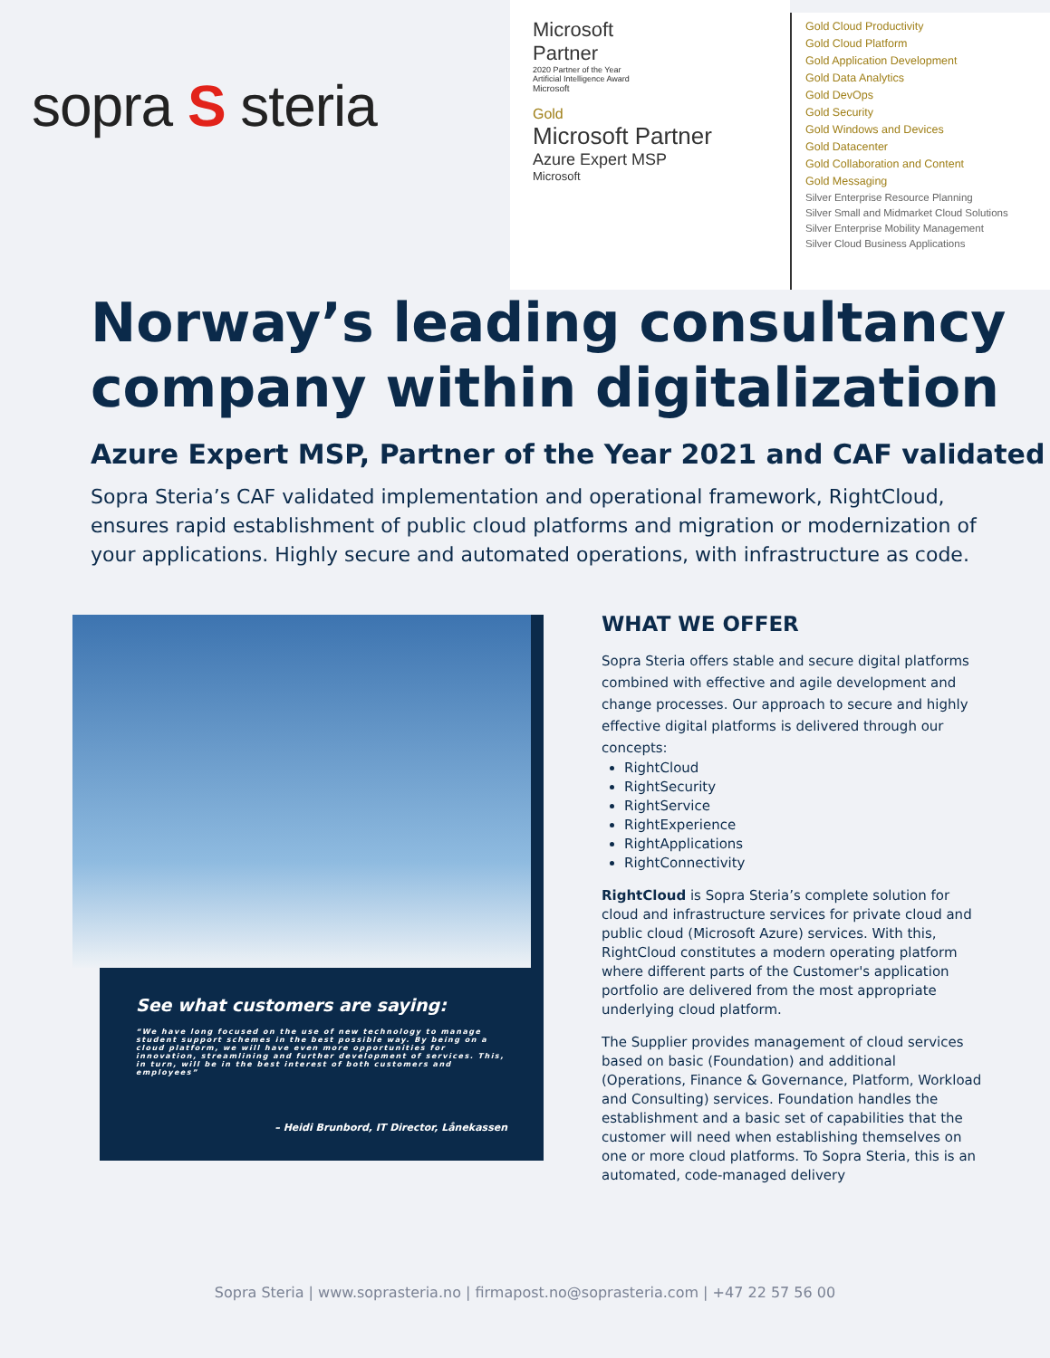sopra S steria
Microsoft
Partner
2020 Partner of the Year
Artificial Intelligence Award
Microsoft
Gold
Microsoft Partner
Azure Expert MSP
Microsoft
Gold Cloud Productivity
Gold Cloud Platform
Gold Application Development
Gold Data Analytics
Gold DevOps
Gold Security
Gold Windows and Devices
Gold Datacenter
Gold Collaboration and Content
Gold Messaging
Silver Enterprise Resource Planning
Silver Small and Midmarket Cloud Solutions
Silver Enterprise Mobility Management
Silver Cloud Business Applications
Norway’s leading consultancy company within digitalization
Azure Expert MSP, Partner of the Year 2021 and CAF validated
Sopra Steria’s CAF validated implementation and operational framework, RightCloud, ensures rapid establishment of public cloud platforms and migration or modernization of your applications. Highly secure and automated operations, with infrastructure as code.
See what customers are saying:
“We have long focused on the use of new technology to manage student support schemes in the best possible way. By being on a cloud platform, we will have even more opportunities for innovation, streamlining and further development of services. This, in turn, will be in the best interest of both customers and employees”
– Heidi Brunbord, IT Director, Lånekassen
WHAT WE OFFER
Sopra Steria offers stable and secure digital platforms combined with effective and agile development and change processes. Our approach to secure and highly effective digital platforms is delivered through our concepts:
RightCloud
RightSecurity
RightService
RightExperience
RightApplications
RightConnectivity
RightCloud is Sopra Steria’s complete solution for cloud and infrastructure services for private cloud and public cloud (Microsoft Azure) services. With this, RightCloud constitutes a modern operating platform where different parts of the Customer's application portfolio are delivered from the most appropriate underlying cloud platform.
The Supplier provides management of cloud services based on basic (Foundation) and additional (Operations, Finance & Governance, Platform, Workload and Consulting) services. Foundation handles the establishment and a basic set of capabilities that the customer will need when establishing themselves on one or more cloud platforms. To Sopra Steria, this is an automated, code-managed delivery
Sopra Steria | www.soprasteria.no | firmapost.no@soprasteria.com | +47 22 57 56 00